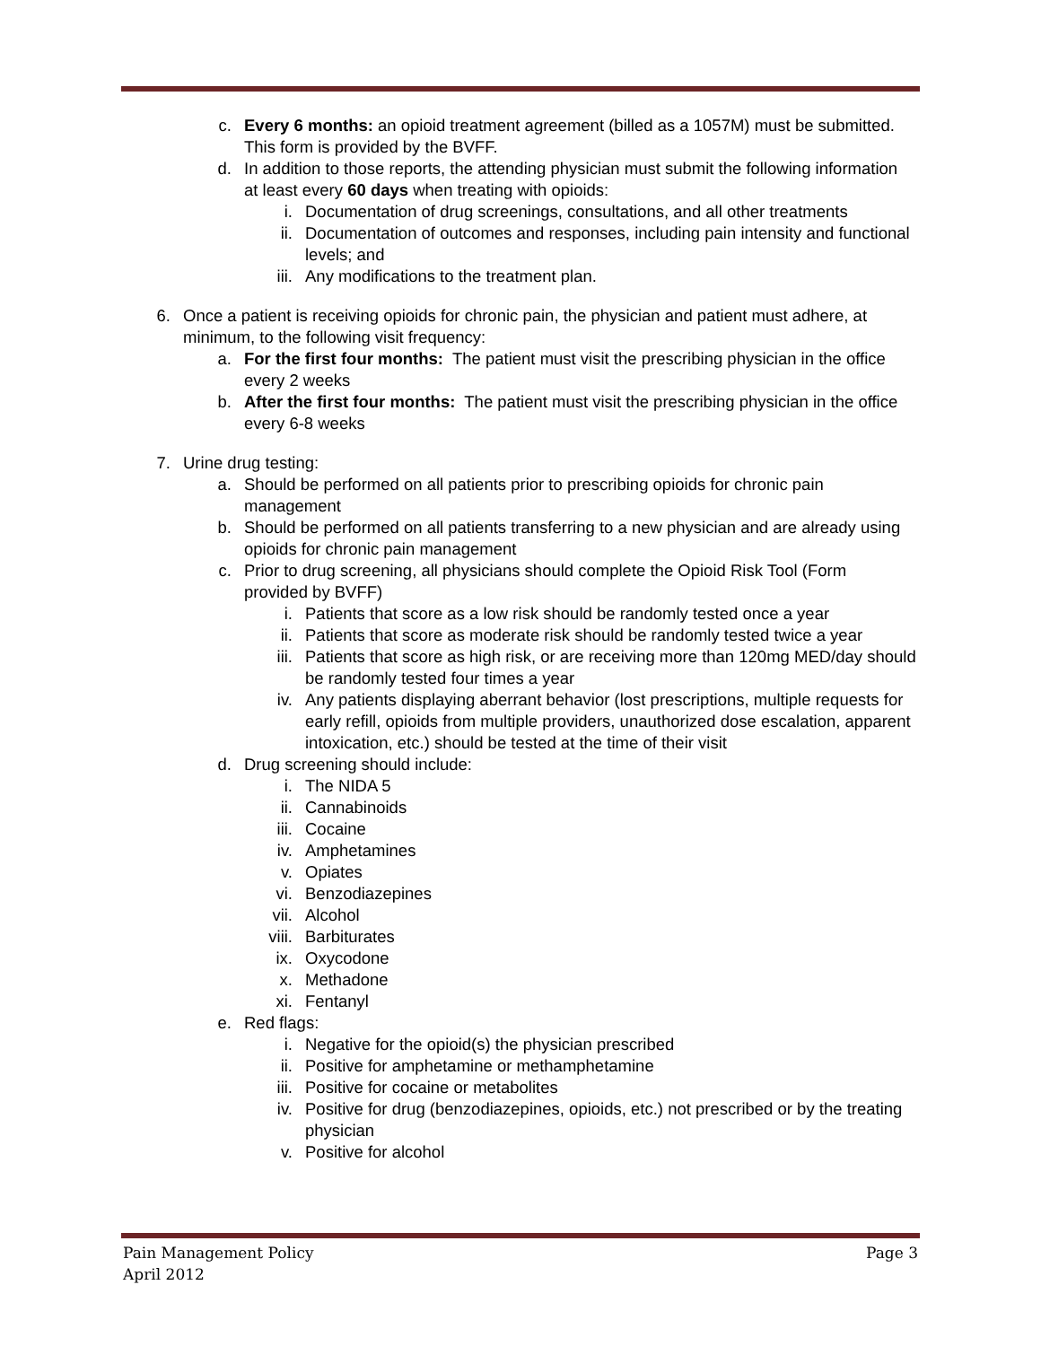c. Every 6 months: an opioid treatment agreement (billed as a 1057M) must be submitted. This form is provided by the BVFF.
d. In addition to those reports, the attending physician must submit the following information at least every 60 days when treating with opioids:
i. Documentation of drug screenings, consultations, and all other treatments
ii. Documentation of outcomes and responses, including pain intensity and functional levels; and
iii. Any modifications to the treatment plan.
6. Once a patient is receiving opioids for chronic pain, the physician and patient must adhere, at minimum, to the following visit frequency:
a. For the first four months: The patient must visit the prescribing physician in the office every 2 weeks
b. After the first four months: The patient must visit the prescribing physician in the office every 6-8 weeks
7. Urine drug testing:
a. Should be performed on all patients prior to prescribing opioids for chronic pain management
b. Should be performed on all patients transferring to a new physician and are already using opioids for chronic pain management
c. Prior to drug screening, all physicians should complete the Opioid Risk Tool (Form provided by BVFF)
i. Patients that score as a low risk should be randomly tested once a year
ii. Patients that score as moderate risk should be randomly tested twice a year
iii. Patients that score as high risk, or are receiving more than 120mg MED/day should be randomly tested four times a year
iv. Any patients displaying aberrant behavior (lost prescriptions, multiple requests for early refill, opioids from multiple providers, unauthorized dose escalation, apparent intoxication, etc.) should be tested at the time of their visit
d. Drug screening should include:
i. The NIDA 5
ii. Cannabinoids
iii. Cocaine
iv. Amphetamines
v. Opiates
vi. Benzodiazepines
vii. Alcohol
viii. Barbiturates
ix. Oxycodone
x. Methadone
xi. Fentanyl
e. Red flags:
i. Negative for the opioid(s) the physician prescribed
ii. Positive for amphetamine or methamphetamine
iii. Positive for cocaine or metabolites
iv. Positive for drug (benzodiazepines, opioids, etc.) not prescribed or by the treating physician
v. Positive for alcohol
Pain Management Policy Page 3
April 2012